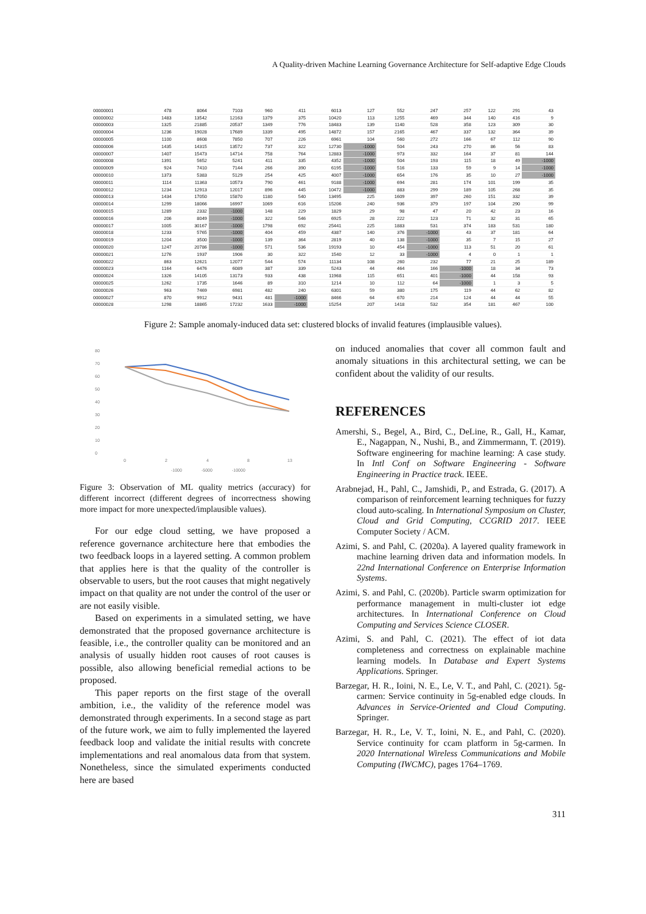A Quality-driven Machine Learning Governance Architecture for Self-adaptive Edge Clouds
| 00000001 | 478 | 8064 | 7103 | 960 | 411 | 6013 | 127 | 552 | 247 | 257 | 122 | 291 | 43 |
| 00000002 | 1483 | 13542 | 12163 | 1379 | 375 | 10420 | 113 | 1255 | 469 | 344 | 140 | 416 | 9 |
| 00000003 | 1325 | 21885 | 20537 | 1349 | 776 | 18483 | 139 | 1140 | 528 | 358 | 123 | 309 | 30 |
| 00000004 | 1236 | 19028 | 17689 | 1339 | 495 | 14872 | 157 | 2165 | 467 | 337 | 132 | 364 | 39 |
| 00000005 | 1100 | 8608 | 7850 | 707 | 226 | 6961 | 104 | 560 | 272 | 166 | 67 | 112 | 90 |
| 00000006 | 1435 | 14315 | 13572 | 737 | 322 | 12730 | -1000 | 504 | 243 | 270 | 86 | 56 | 83 |
| 00000007 | 1407 | 15473 | 14714 | 758 | 764 | 12883 | -1000 | 973 | 332 | 164 | 37 | 81 | 144 |
| 00000008 | 1391 | 5652 | 5241 | 411 | 335 | 4352 | -1000 | 504 | 193 | 115 | 18 | 49 | -1000 |
| 00000009 | 924 | 7410 | 7144 | 266 | 390 | 6195 | -1000 | 516 | 133 | 59 | 9 | 14 | -1000 |
| 00000010 | 1373 | 5383 | 5129 | 254 | 425 | 4007 | -1000 | 654 | 176 | 35 | 10 | 27 | -1000 |
| 00000011 | 1114 | 11363 | 10573 | 790 | 461 | 9188 | -1000 | 694 | 281 | 174 | 101 | 199 | 35 |
| 00000012 | 1234 | 12913 | 12017 | 896 | 445 | 10472 | -1000 | 883 | 299 | 189 | 105 | 268 | 35 |
| 00000013 | 1434 | 17050 | 15870 | 1180 | 540 | 13495 | 225 | 1609 | 397 | 260 | 151 | 332 | 39 |
| 00000014 | 1299 | 18066 | 16997 | 1069 | 616 | 15206 | 240 | 936 | 379 | 197 | 104 | 290 | 99 |
| 00000015 | 1289 | 2332 | -1000 | 148 | 229 | 1829 | 29 | 98 | 47 | 20 | 42 | 23 | 16 |
| 00000016 | 206 | 8049 | -1000 | 322 | 546 | 6925 | 28 | 222 | 123 | 71 | 32 | 31 | 65 |
| 00000017 | 1005 | 30167 | -1000 | 1798 | 692 | 25441 | 225 | 1883 | 531 | 374 | 183 | 531 | 180 |
| 00000018 | 1233 | 5765 | -1000 | 404 | 459 | 4387 | 140 | 376 | -1000 | 43 | 37 | 181 | 64 |
| 00000019 | 1204 | 3500 | -1000 | 139 | 364 | 2819 | 40 | 138 | -1000 | 35 | 7 | 15 | 27 |
| 00000020 | 1247 | 20786 | -1000 | 571 | 536 | 19193 | 10 | 454 | -1000 | 113 | 51 | 20 | 61 |
| 00000021 | 1276 | 1937 | 1906 | 30 | 322 | 1540 | 12 | 33 | -1000 | 4 | 0 | 1 | 1 |
| 00000022 | 863 | 12621 | 12077 | 544 | 574 | 11134 | 108 | 260 | 232 | 77 | 21 | 25 | 189 |
| 00000023 | 1164 | 6476 | 6089 | 387 | 339 | 5243 | 44 | 464 | 166 | -1000 | 18 | 34 | 73 |
| 00000024 | 1326 | 14105 | 13173 | 933 | 438 | 11968 | 115 | 651 | 401 | -1000 | 44 | 158 | 93 |
| 00000025 | 1262 | 1735 | 1646 | 89 | 310 | 1214 | 10 | 112 | 64 | -1000 | 1 | 3 | 5 |
| 00000026 | 963 | 7469 | 6981 | 482 | 240 | 6301 | 59 | 380 | 175 | 119 | 44 | 62 | 82 |
| 00000027 | 870 | 9912 | 9431 | 481 | -1000 | 8466 | 64 | 670 | 214 | 124 | 44 | 44 | 55 |
| 00000028 | 1298 | 18865 | 17232 | 1633 | -1000 | 15254 | 207 | 1418 | 532 | 354 | 181 | 467 | 100 |
Figure 2: Sample anomaly-induced data set: clustered blocks of invalid features (implausible values).
80
70
60
50
40
30
20
10
0
0
2
4
8
13
-1000
-5000
-10000
Figure 3: Observation of ML quality metrics (accuracy) for different incorrect (different degrees of incorrectness showing more impact for more unexpected/implausible values).
For our edge cloud setting, we have proposed a reference governance architecture here that embodies the two feedback loops in a layered setting. A common problem that applies here is that the quality of the controller is observable to users, but the root causes that might negatively impact on that quality are not under the control of the user or are not easily visible.
Based on experiments in a simulated setting, we have demonstrated that the proposed governance architecture is feasible, i.e., the controller quality can be monitored and an analysis of usually hidden root causes of root causes is possible, also allowing beneficial remedial actions to be proposed.
This paper reports on the first stage of the overall ambition, i.e., the validity of the reference model was demonstrated through experiments. In a second stage as part of the future work, we aim to fully implemented the layered feedback loop and validate the initial results with concrete implementations and real anomalous data from that system. Nonetheless, since the simulated experiments conducted here are based
on induced anomalies that cover all common fault and anomaly situations in this architectural setting, we can be confident about the validity of our results.
REFERENCES
Amershi, S., Begel, A., Bird, C., DeLine, R., Gall, H., Kamar, E., Nagappan, N., Nushi, B., and Zimmermann, T. (2019). Software engineering for machine learning: A case study. In Intl Conf on Software Engineering - Software Engineering in Practice track. IEEE.
Arabnejad, H., Pahl, C., Jamshidi, P., and Estrada, G. (2017). A comparison of reinforcement learning techniques for fuzzy cloud auto-scaling. In International Symposium on Cluster, Cloud and Grid Computing, CCGRID 2017. IEEE Computer Society / ACM.
Azimi, S. and Pahl, C. (2020a). A layered quality framework in machine learning driven data and information models. In 22nd International Conference on Enterprise Information Systems.
Azimi, S. and Pahl, C. (2020b). Particle swarm optimization for performance management in multi-cluster iot edge architectures. In International Conference on Cloud Computing and Services Science CLOSER.
Azimi, S. and Pahl, C. (2021). The effect of iot data completeness and correctness on explainable machine learning models. In Database and Expert Systems Applications. Springer.
Barzegar, H. R., Ioini, N. E., Le, V. T., and Pahl, C. (2021). 5g-carmen: Service continuity in 5g-enabled edge clouds. In Advances in Service-Oriented and Cloud Computing. Springer.
Barzegar, H. R., Le, V. T., Ioini, N. E., and Pahl, C. (2020). Service continuity for ccam platform in 5g-carmen. In 2020 International Wireless Communications and Mobile Computing (IWCMC), pages 1764–1769.
311